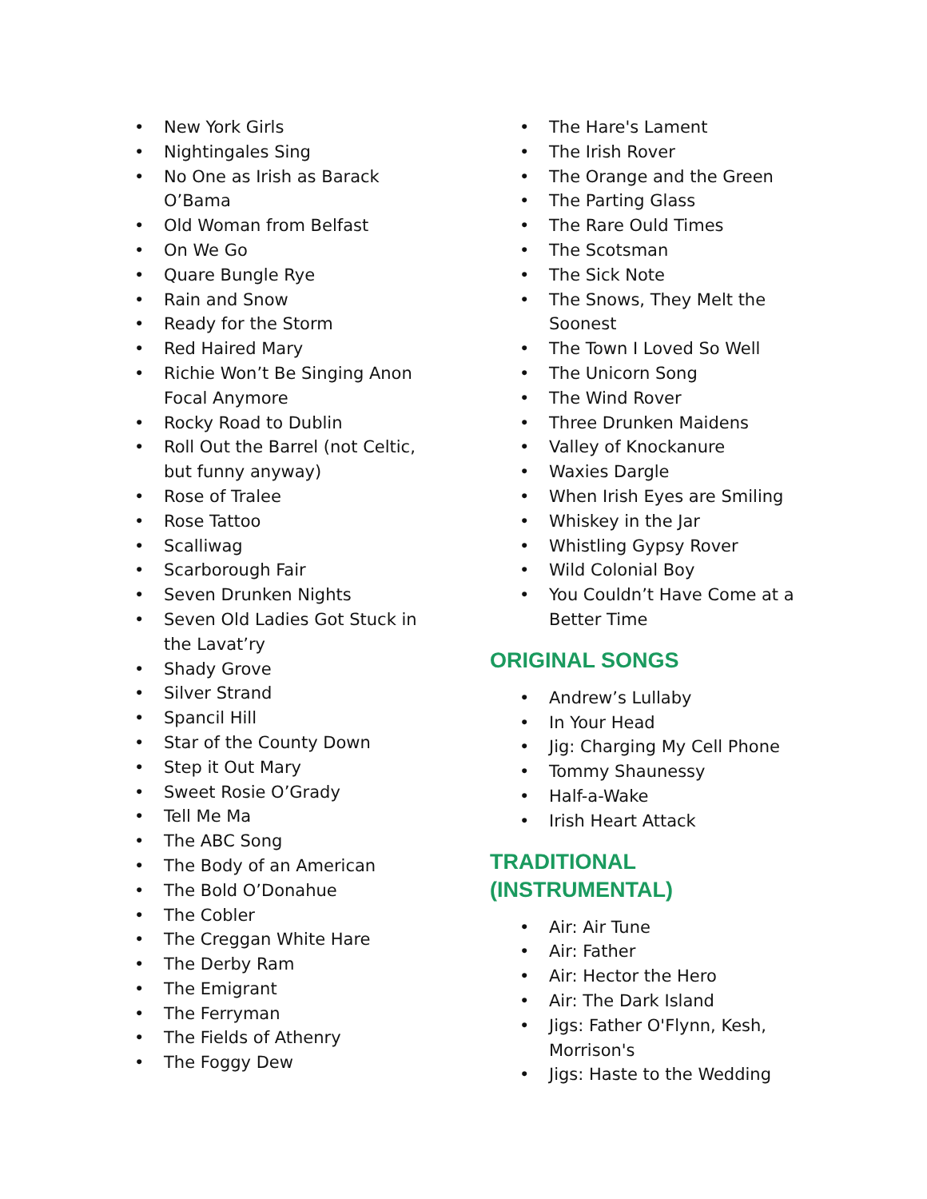• New York Girls
• Nightingales Sing
• No One as Irish as Barack O’Bama
• Old Woman from Belfast
• On We Go
• Quare Bungle Rye
• Rain and Snow
• Ready for the Storm
• Red Haired Mary
• Richie Won’t Be Singing Anon Focal Anymore
• Rocky Road to Dublin
• Roll Out the Barrel (not Celtic, but funny anyway)
• Rose of Tralee
• Rose Tattoo
• Scalliwag
• Scarborough Fair
• Seven Drunken Nights
• Seven Old Ladies Got Stuck in the Lavat’ry
• Shady Grove
• Silver Strand
• Spancil Hill
• Star of the County Down
• Step it Out Mary
• Sweet Rosie O’Grady
• Tell Me Ma
• The ABC Song
• The Body of an American
• The Bold O’Donahue
• The Cobler
• The Creggan White Hare
• The Derby Ram
• The Emigrant
• The Ferryman
• The Fields of Athenry
• The Foggy Dew
• The Hare's Lament
• The Irish Rover
• The Orange and the Green
• The Parting Glass
• The Rare Ould Times
• The Scotsman
• The Sick Note
• The Snows, They Melt the Soonest
• The Town I Loved So Well
• The Unicorn Song
• The Wind Rover
• Three Drunken Maidens
• Valley of Knockanure
• Waxies Dargle
• When Irish Eyes are Smiling
• Whiskey in the Jar
• Whistling Gypsy Rover
• Wild Colonial Boy
• You Couldn’t Have Come at a Better Time
ORIGINAL SONGS
• Andrew’s Lullaby
• In Your Head
• Jig: Charging My Cell Phone
• Tommy Shaunessy
• Half-a-Wake
• Irish Heart Attack
TRADITIONAL
(INSTRUMENTAL)
• Air: Air Tune
• Air: Father
• Air: Hector the Hero
• Air: The Dark Island
• Jigs: Father O'Flynn, Kesh, Morrison's
• Jigs: Haste to the Wedding